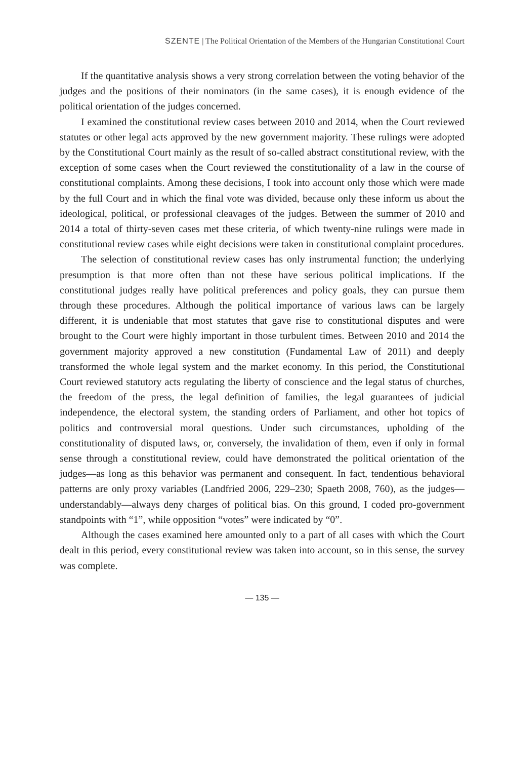SZENTE | The Political Orientation of the Members of the Hungarian Constitutional Court
If the quantitative analysis shows a very strong correlation between the voting behavior of the judges and the positions of their nominators (in the same cases), it is enough evidence of the political orientation of the judges concerned.
I examined the constitutional review cases between 2010 and 2014, when the Court reviewed statutes or other legal acts approved by the new government majority. These rulings were adopted by the Constitutional Court mainly as the result of so-called abstract constitutional review, with the exception of some cases when the Court reviewed the constitutionality of a law in the course of constitutional complaints. Among these decisions, I took into account only those which were made by the full Court and in which the final vote was divided, because only these inform us about the ideological, political, or professional cleavages of the judges. Between the summer of 2010 and 2014 a total of thirty-seven cases met these criteria, of which twenty-nine rulings were made in constitutional review cases while eight decisions were taken in constitutional complaint procedures.
The selection of constitutional review cases has only instrumental function; the underlying presumption is that more often than not these have serious political implications. If the constitutional judges really have political preferences and policy goals, they can pursue them through these procedures. Although the political importance of various laws can be largely different, it is undeniable that most statutes that gave rise to constitutional disputes and were brought to the Court were highly important in those turbulent times. Between 2010 and 2014 the government majority approved a new constitution (Fundamental Law of 2011) and deeply transformed the whole legal system and the market economy. In this period, the Constitutional Court reviewed statutory acts regulating the liberty of conscience and the legal status of churches, the freedom of the press, the legal definition of families, the legal guarantees of judicial independence, the electoral system, the standing orders of Parliament, and other hot topics of politics and controversial moral questions. Under such circumstances, upholding of the constitutionality of disputed laws, or, conversely, the invalidation of them, even if only in formal sense through a constitutional review, could have demonstrated the political orientation of the judges—as long as this behavior was permanent and consequent. In fact, tendentious behavioral patterns are only proxy variables (Landfried 2006, 229–230; Spaeth 2008, 760), as the judges—understandably—always deny charges of political bias. On this ground, I coded pro-government standpoints with “1”, while opposition “votes” were indicated by “0”.
Although the cases examined here amounted only to a part of all cases with which the Court dealt in this period, every constitutional review was taken into account, so in this sense, the survey was complete.
— 135 —